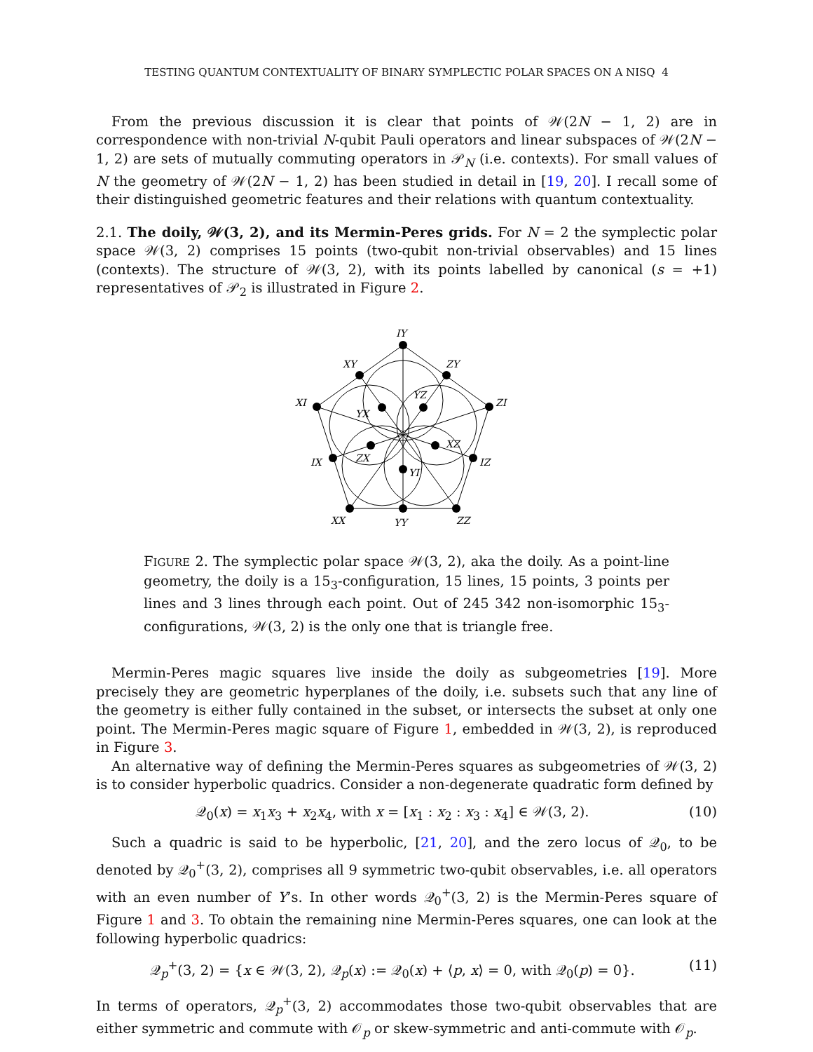TESTING QUANTUM CONTEXTUALITY OF BINARY SYMPLECTIC POLAR SPACES ON A NISQ 4
From the previous discussion it is clear that points of 𝒲(2N − 1, 2) are in correspondence with non-trivial N-qubit Pauli operators and linear subspaces of 𝒲(2N − 1, 2) are sets of mutually commuting operators in 𝒫<sub>N</sub> (i.e. contexts). For small values of N the geometry of 𝒲(2N − 1, 2) has been studied in detail in [19, 20]. I recall some of their distinguished geometric features and their relations with quantum contextuality.
2.1. The doily, 𝒲(3, 2), and its Mermin-Peres grids. For N = 2 the symplectic polar space 𝒲(3, 2) comprises 15 points (two-qubit non-trivial observables) and 15 lines (contexts). The structure of 𝒲(3, 2), with its points labelled by canonical (s = +1) representatives of 𝒫<sub>2</sub> is illustrated in Figure 2.
IY
XY
ZY
XI
ZI
YX
YZ
XZ
ZX
IX
IZ
YI
XX
YY
ZZ
FIGURE 2. The symplectic polar space 𝒲(3, 2), aka the doily. As a point-line geometry, the doily is a 15<sub>3</sub>-configuration, 15 lines, 15 points, 3 points per lines and 3 lines through each point. Out of 245 342 non-isomorphic 15<sub>3</sub>-configurations, 𝒲(3, 2) is the only one that is triangle free.
Mermin-Peres magic squares live inside the doily as subgeometries [19]. More precisely they are geometric hyperplanes of the doily, i.e. subsets such that any line of the geometry is either fully contained in the subset, or intersects the subset at only one point. The Mermin-Peres magic square of Figure 1, embedded in 𝒲(3, 2), is reproduced in Figure 3.
An alternative way of defining the Mermin-Peres squares as subgeometries of 𝒲(3, 2) is to consider hyperbolic quadrics. Consider a non-degenerate quadratic form defined by
𝒬<sub>0</sub>(x) = x<sub>1</sub>x<sub>3</sub> + x<sub>2</sub>x<sub>4</sub>, with x = [x<sub>1</sub> : x<sub>2</sub> : x<sub>3</sub> : x<sub>4</sub>] ∈ 𝒲(3, 2). (10)
Such a quadric is said to be hyperbolic, [21, 20], and the zero locus of 𝒬<sub>0</sub>, to be denoted by 𝒬<sub>0</sub><sup>+</sup>(3, 2), comprises all 9 symmetric two-qubit observables, i.e. all operators with an even number of Y’s. In other words 𝒬<sub>0</sub><sup>+</sup>(3, 2) is the Mermin-Peres square of Figure 1 and 3. To obtain the remaining nine Mermin-Peres squares, one can look at the following hyperbolic quadrics:
𝒬<sub>p</sub><sup>+</sup>(3, 2) = {x ∈ 𝒲(3, 2), 𝒬<sub>p</sub>(x) := 𝒬<sub>0</sub>(x) + ⟨p, x⟩ = 0, with 𝒬<sub>0</sub>(p) = 0}. (11)
In terms of operators, 𝒬<sub>p</sub><sup>+</sup>(3, 2) accommodates those two-qubit observables that are either symmetric and commute with 𝒪<sub>p</sub> or skew-symmetric and anti-commute with 𝒪<sub>p</sub>.